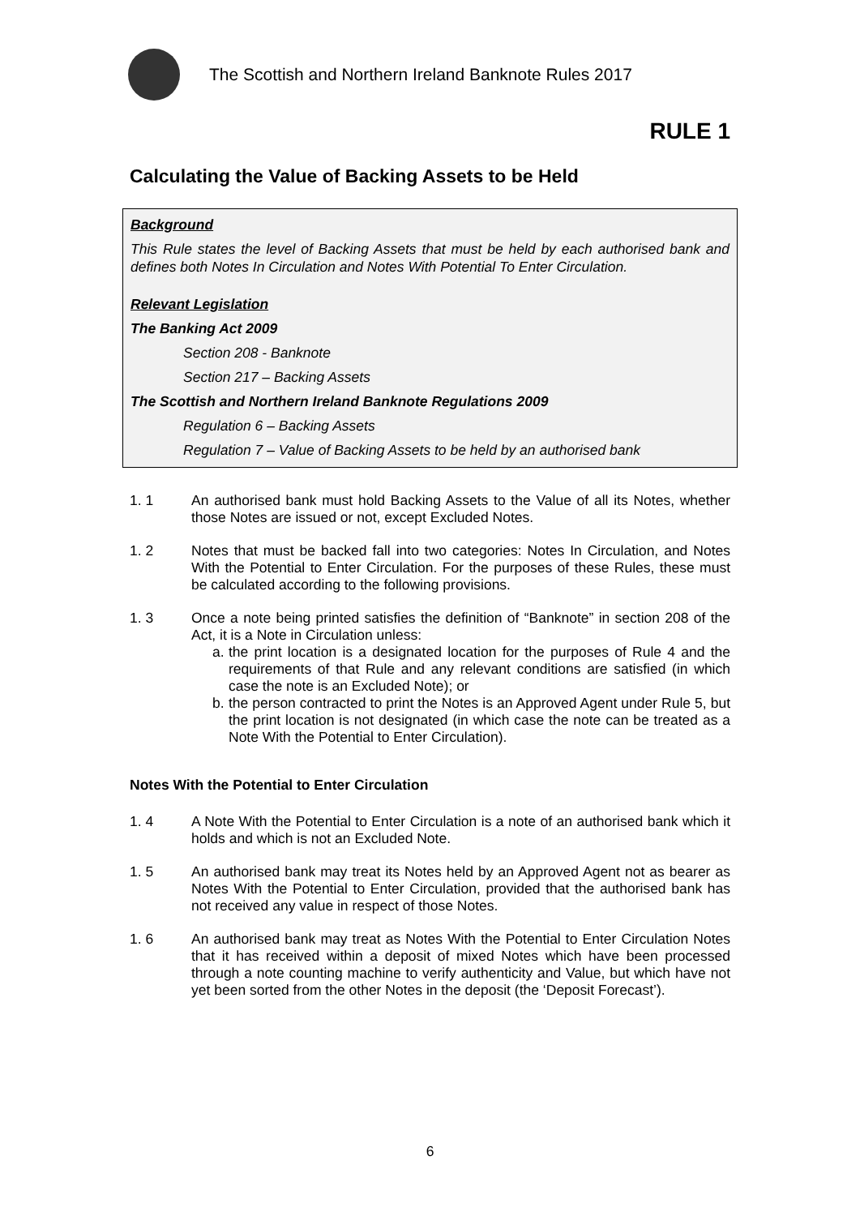The Scottish and Northern Ireland Banknote Rules 2017
RULE 1
Calculating the Value of Backing Assets to be Held
Background
This Rule states the level of Backing Assets that must be held by each authorised bank and defines both Notes In Circulation and Notes With Potential To Enter Circulation.
Relevant Legislation
The Banking Act 2009
Section 208 - Banknote
Section 217 – Backing Assets
The Scottish and Northern Ireland Banknote Regulations 2009
Regulation 6 – Backing Assets
Regulation 7 – Value of Backing Assets to be held by an authorised bank
1. 1 An authorised bank must hold Backing Assets to the Value of all its Notes, whether those Notes are issued or not, except Excluded Notes.
1. 2 Notes that must be backed fall into two categories: Notes In Circulation, and Notes With the Potential to Enter Circulation. For the purposes of these Rules, these must be calculated according to the following provisions.
1. 3 Once a note being printed satisfies the definition of “Banknote” in section 208 of the Act, it is a Note in Circulation unless:
a.
the print location is a designated location for the purposes of Rule 4 and the requirements of that Rule and any relevant conditions are satisfied (in which case the note is an Excluded Note); or
b.
the person contracted to print the Notes is an Approved Agent under Rule 5, but the print location is not designated (in which case the note can be treated as a Note With the Potential to Enter Circulation).
Notes With the Potential to Enter Circulation
1. 4 A Note With the Potential to Enter Circulation is a note of an authorised bank which it holds and which is not an Excluded Note.
1. 5 An authorised bank may treat its Notes held by an Approved Agent not as bearer as Notes With the Potential to Enter Circulation, provided that the authorised bank has not received any value in respect of those Notes.
1. 6 An authorised bank may treat as Notes With the Potential to Enter Circulation Notes that it has received within a deposit of mixed Notes which have been processed through a note counting machine to verify authenticity and Value, but which have not yet been sorted from the other Notes in the deposit (the ‘Deposit Forecast’).
6